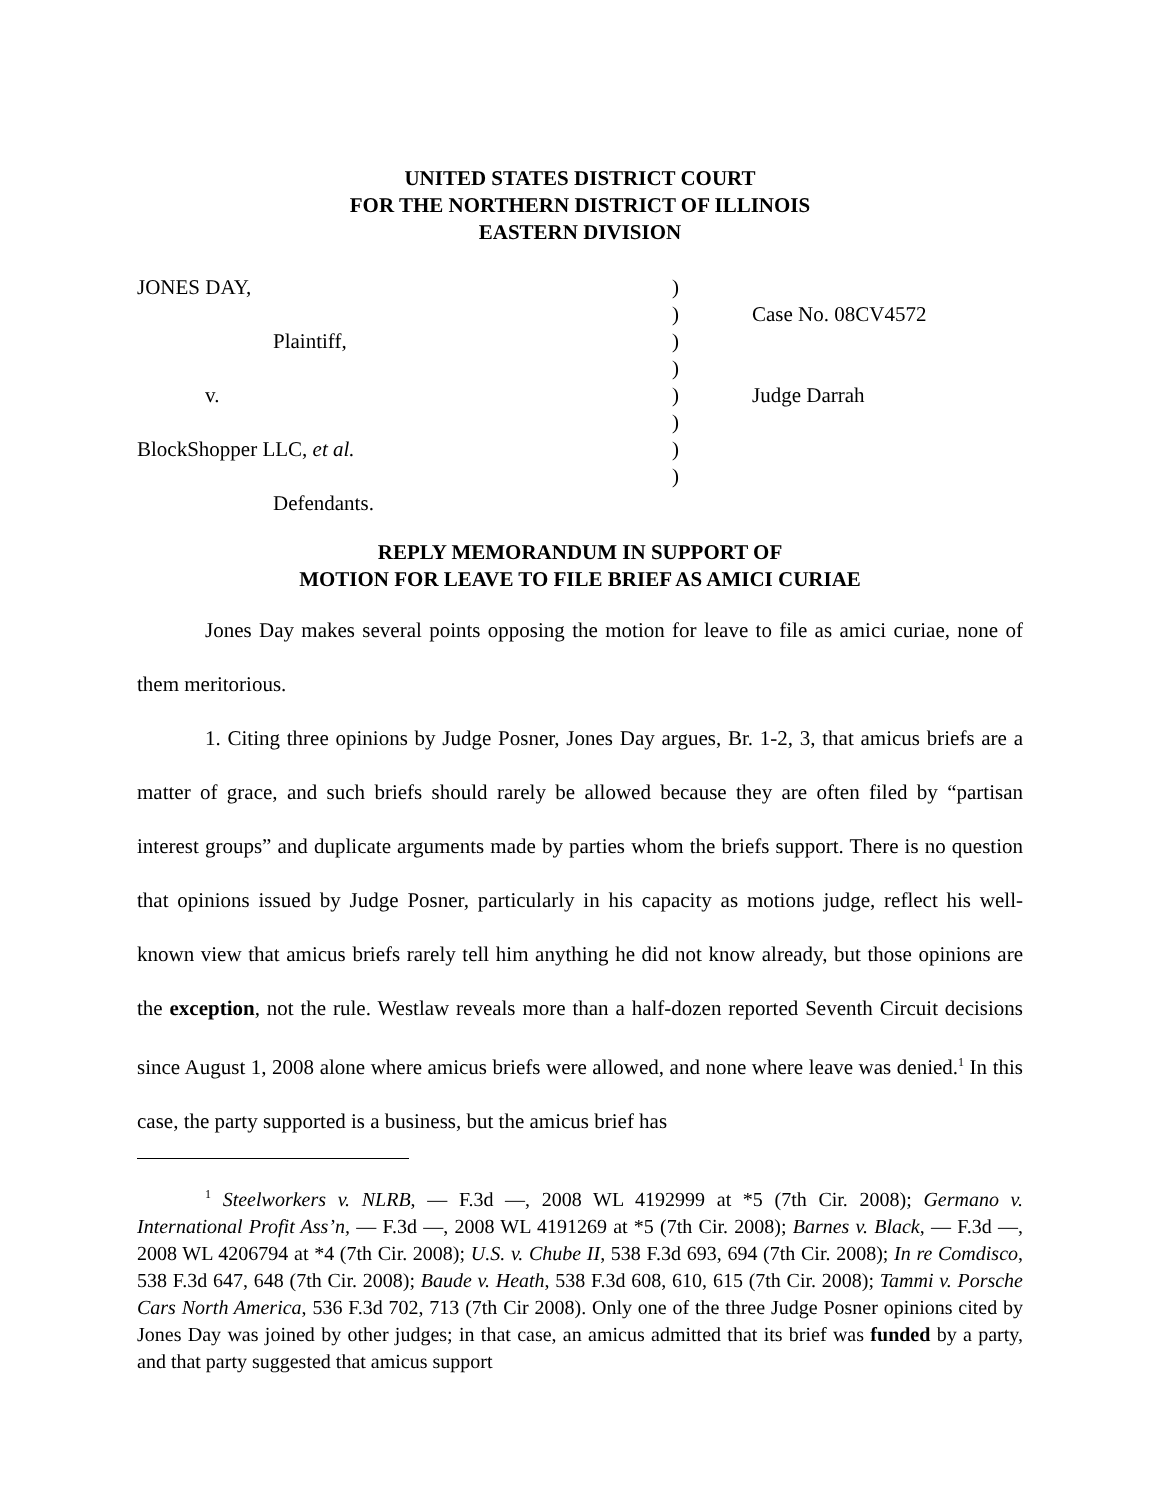UNITED STATES DISTRICT COURT
FOR THE NORTHERN DISTRICT OF ILLINOIS
EASTERN DIVISION
JONES DAY,
Plaintiff,
v.
BlockShopper LLC, et al.
Defendants.
)
)
)
)
)
)
)
)
Case No. 08CV4572
Judge Darrah
REPLY MEMORANDUM IN SUPPORT OF
MOTION FOR LEAVE TO FILE BRIEF AS AMICI CURIAE
Jones Day makes several points opposing the motion for leave to file as amici curiae, none of them meritorious.
1. Citing three opinions by Judge Posner, Jones Day argues, Br. 1-2, 3, that amicus briefs are a matter of grace, and such briefs should rarely be allowed because they are often filed by “partisan interest groups” and duplicate arguments made by parties whom the briefs support. There is no question that opinions issued by Judge Posner, particularly in his capacity as motions judge, reflect his well-known view that amicus briefs rarely tell him anything he did not know already, but those opinions are the exception, not the rule. Westlaw reveals more than a half-dozen reported Seventh Circuit decisions since August 1, 2008 alone where amicus briefs were allowed, and none where leave was denied.<sup>1</sup> In this case, the party supported is a business, but the amicus brief has
<sup>1</sup> Steelworkers v. NLRB, — F.3d —, 2008 WL 4192999 at *5 (7th Cir. 2008); Germano v. International Profit Ass’n, — F.3d —, 2008 WL 4191269 at *5 (7th Cir. 2008); Barnes v. Black, — F.3d —, 2008 WL 4206794 at *4 (7th Cir. 2008); U.S. v. Chube II, 538 F.3d 693, 694 (7th Cir. 2008); In re Comdisco, 538 F.3d 647, 648 (7th Cir. 2008); Baude v. Heath, 538 F.3d 608, 610, 615 (7th Cir. 2008); Tammi v. Porsche Cars North America, 536 F.3d 702, 713 (7th Cir 2008). Only one of the three Judge Posner opinions cited by Jones Day was joined by other judges; in that case, an amicus admitted that its brief was funded by a party, and that party suggested that amicus support